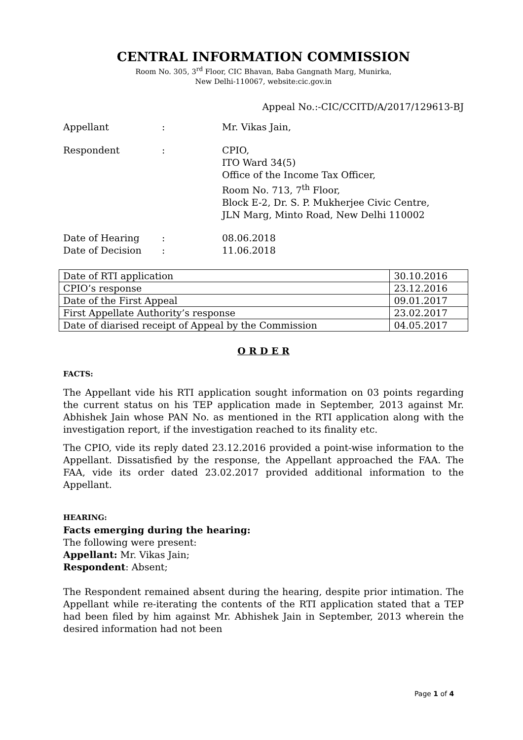CENTRAL INFORMATION COMMISSION
Room No. 305, 3<sup>rd</sup> Floor, CIC Bhavan, Baba Gangnath Marg, Munirka,
New Delhi-110067, website:cic.gov.in
Appeal No.:-CIC/CCITD/A/2017/129613-BJ
Appellant : Mr. Vikas Jain,
Respondent : CPIO,
ITO Ward 34(5)
Office of the Income Tax Officer,
Room No. 713, 7<sup>th</sup> Floor,
Block E-2, Dr. S. P. Mukherjee Civic Centre,
JLN Marg, Minto Road, New Delhi 110002
Date of Hearing : 08.06.2018
Date of Decision : 11.06.2018
| Date of RTI application | 30.10.2016 |
| CPIO’s response | 23.12.2016 |
| Date of the First Appeal | 09.01.2017 |
| First Appellate Authority’s response | 23.02.2017 |
| Date of diarised receipt of Appeal by the Commission | 04.05.2017 |
O R D E R
FACTS:
The Appellant vide his RTI application sought information on 03 points regarding the current status on his TEP application made in September, 2013 against Mr. Abhishek Jain whose PAN No. as mentioned in the RTI application along with the investigation report, if the investigation reached to its finality etc.
The CPIO, vide its reply dated 23.12.2016 provided a point-wise information to the Appellant. Dissatisfied by the response, the Appellant approached the FAA. The FAA, vide its order dated 23.02.2017 provided additional information to the Appellant.
HEARING:
Facts emerging during the hearing:
The following were present:
Appellant: Mr. Vikas Jain;
Respondent: Absent;
The Respondent remained absent during the hearing, despite prior intimation. The Appellant while re-iterating the contents of the RTI application stated that a TEP had been filed by him against Mr. Abhishek Jain in September, 2013 wherein the desired information had not been
Page 1 of 4